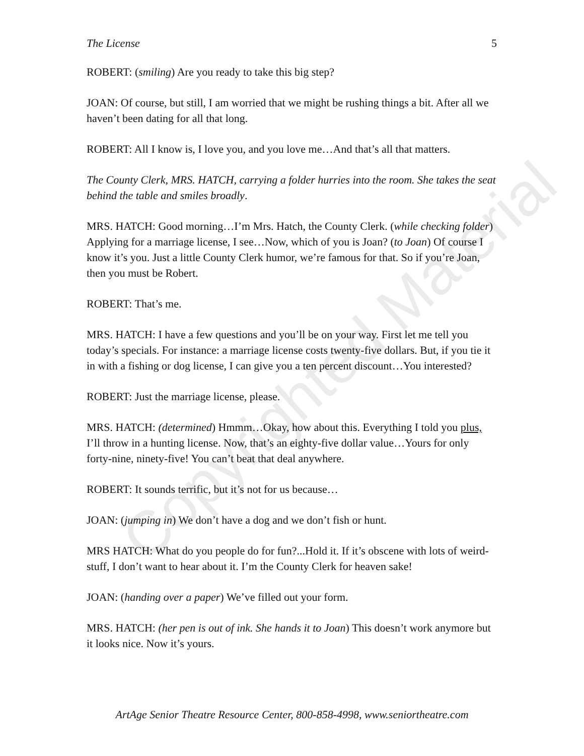Copyrighted Material
The License 5
ROBERT: (smiling) Are you ready to take this big step?
JOAN: Of course, but still, I am worried that we might be rushing things a bit. After all we haven’t been dating for all that long.
ROBERT: All I know is, I love you, and you love me…And that’s all that matters.
The County Clerk, MRS. HATCH, carrying a folder hurries into the room. She takes the seat behind the table and smiles broadly.
MRS. HATCH: Good morning…I’m Mrs. Hatch, the County Clerk. (while checking folder) Applying for a marriage license, I see…Now, which of you is Joan? (to Joan) Of course I know it’s you. Just a little County Clerk humor, we’re famous for that. So if you’re Joan, then you must be Robert.
ROBERT: That’s me.
MRS. HATCH: I have a few questions and you’ll be on your way. First let me tell you today’s specials. For instance: a marriage license costs twenty-five dollars. But, if you tie it in with a fishing or dog license, I can give you a ten percent discount…You interested?
ROBERT: Just the marriage license, please.
MRS. HATCH: (determined) Hmmm…Okay, how about this. Everything I told you plus, I’ll throw in a hunting license. Now, that’s an eighty-five dollar value…Yours for only forty-nine, ninety-five! You can’t beat that deal anywhere.
ROBERT: It sounds terrific, but it’s not for us because…
JOAN: (jumping in) We don’t have a dog and we don’t fish or hunt.
MRS HATCH: What do you people do for fun?...Hold it. If it’s obscene with lots of weird-stuff, I don’t want to hear about it. I’m the County Clerk for heaven sake!
JOAN: (handing over a paper) We’ve filled out your form.
MRS. HATCH: (her pen is out of ink. She hands it to Joan) This doesn’t work anymore but it looks nice. Now it’s yours.
ArtAge Senior Theatre Resource Center, 800-858-4998, www.seniortheatre.com